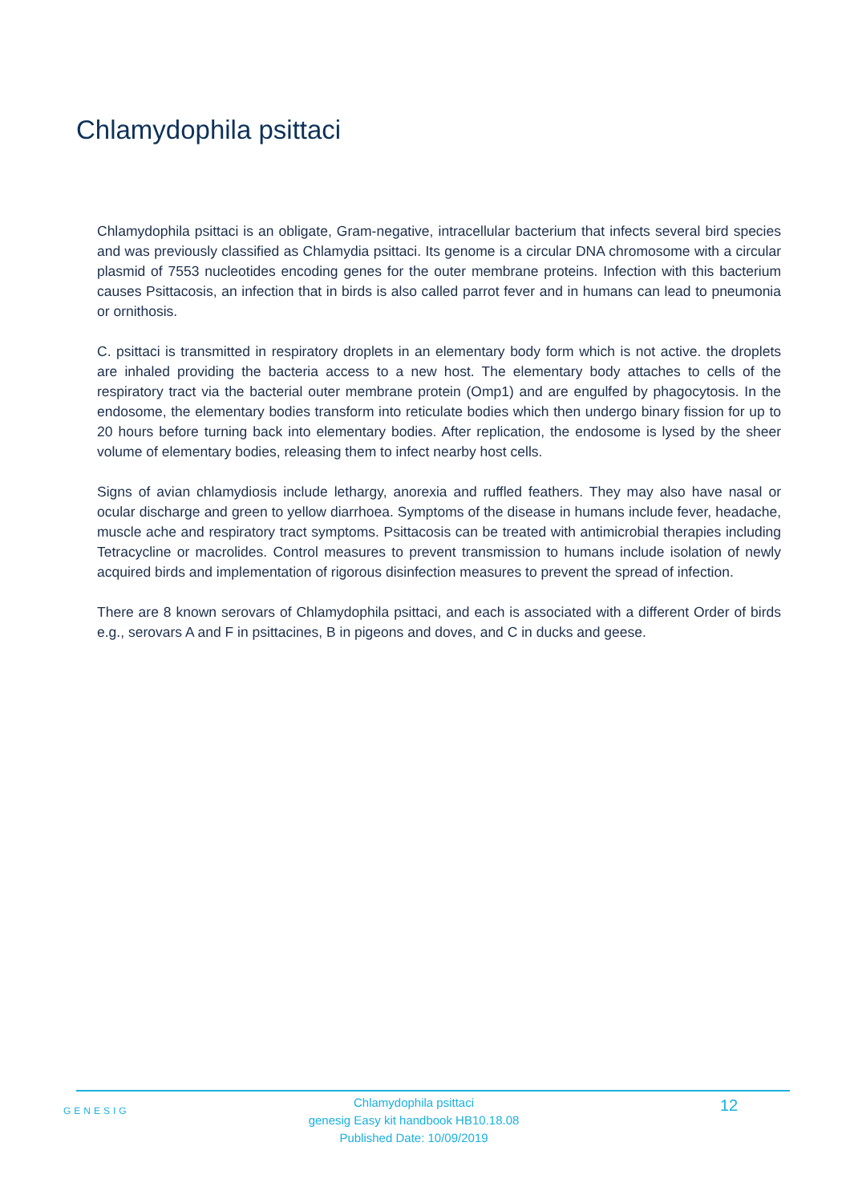Chlamydophila psittaci
Chlamydophila psittaci is an obligate, Gram-negative, intracellular bacterium that infects several bird species and was previously classified as Chlamydia psittaci. Its genome is a circular DNA chromosome with a circular plasmid of 7553 nucleotides encoding genes for the outer membrane proteins. Infection with this bacterium causes Psittacosis, an infection that in birds is also called parrot fever and in humans can lead to pneumonia or ornithosis.
C. psittaci is transmitted in respiratory droplets in an elementary body form which is not active. the droplets are inhaled providing the bacteria access to a new host. The elementary body attaches to cells of the respiratory tract via the bacterial outer membrane protein (Omp1) and are engulfed by phagocytosis. In the endosome, the elementary bodies transform into reticulate bodies which then undergo binary fission for up to 20 hours before turning back into elementary bodies. After replication, the endosome is lysed by the sheer volume of elementary bodies, releasing them to infect nearby host cells.
Signs of avian chlamydiosis include lethargy, anorexia and ruffled feathers. They may also have nasal or ocular discharge and green to yellow diarrhoea. Symptoms of the disease in humans include fever, headache, muscle ache and respiratory tract symptoms. Psittacosis can be treated with antimicrobial therapies including Tetracycline or macrolides. Control measures to prevent transmission to humans include isolation of newly acquired birds and implementation of rigorous disinfection measures to prevent the spread of infection.
There are 8 known serovars of Chlamydophila psittaci, and each is associated with a different Order of birds e.g., serovars A and F in psittacines, B in pigeons and doves, and C in ducks and geese.
GENESIG
Chlamydophila psittaci
genesig Easy kit handbook HB10.18.08
Published Date: 10/09/2019
12